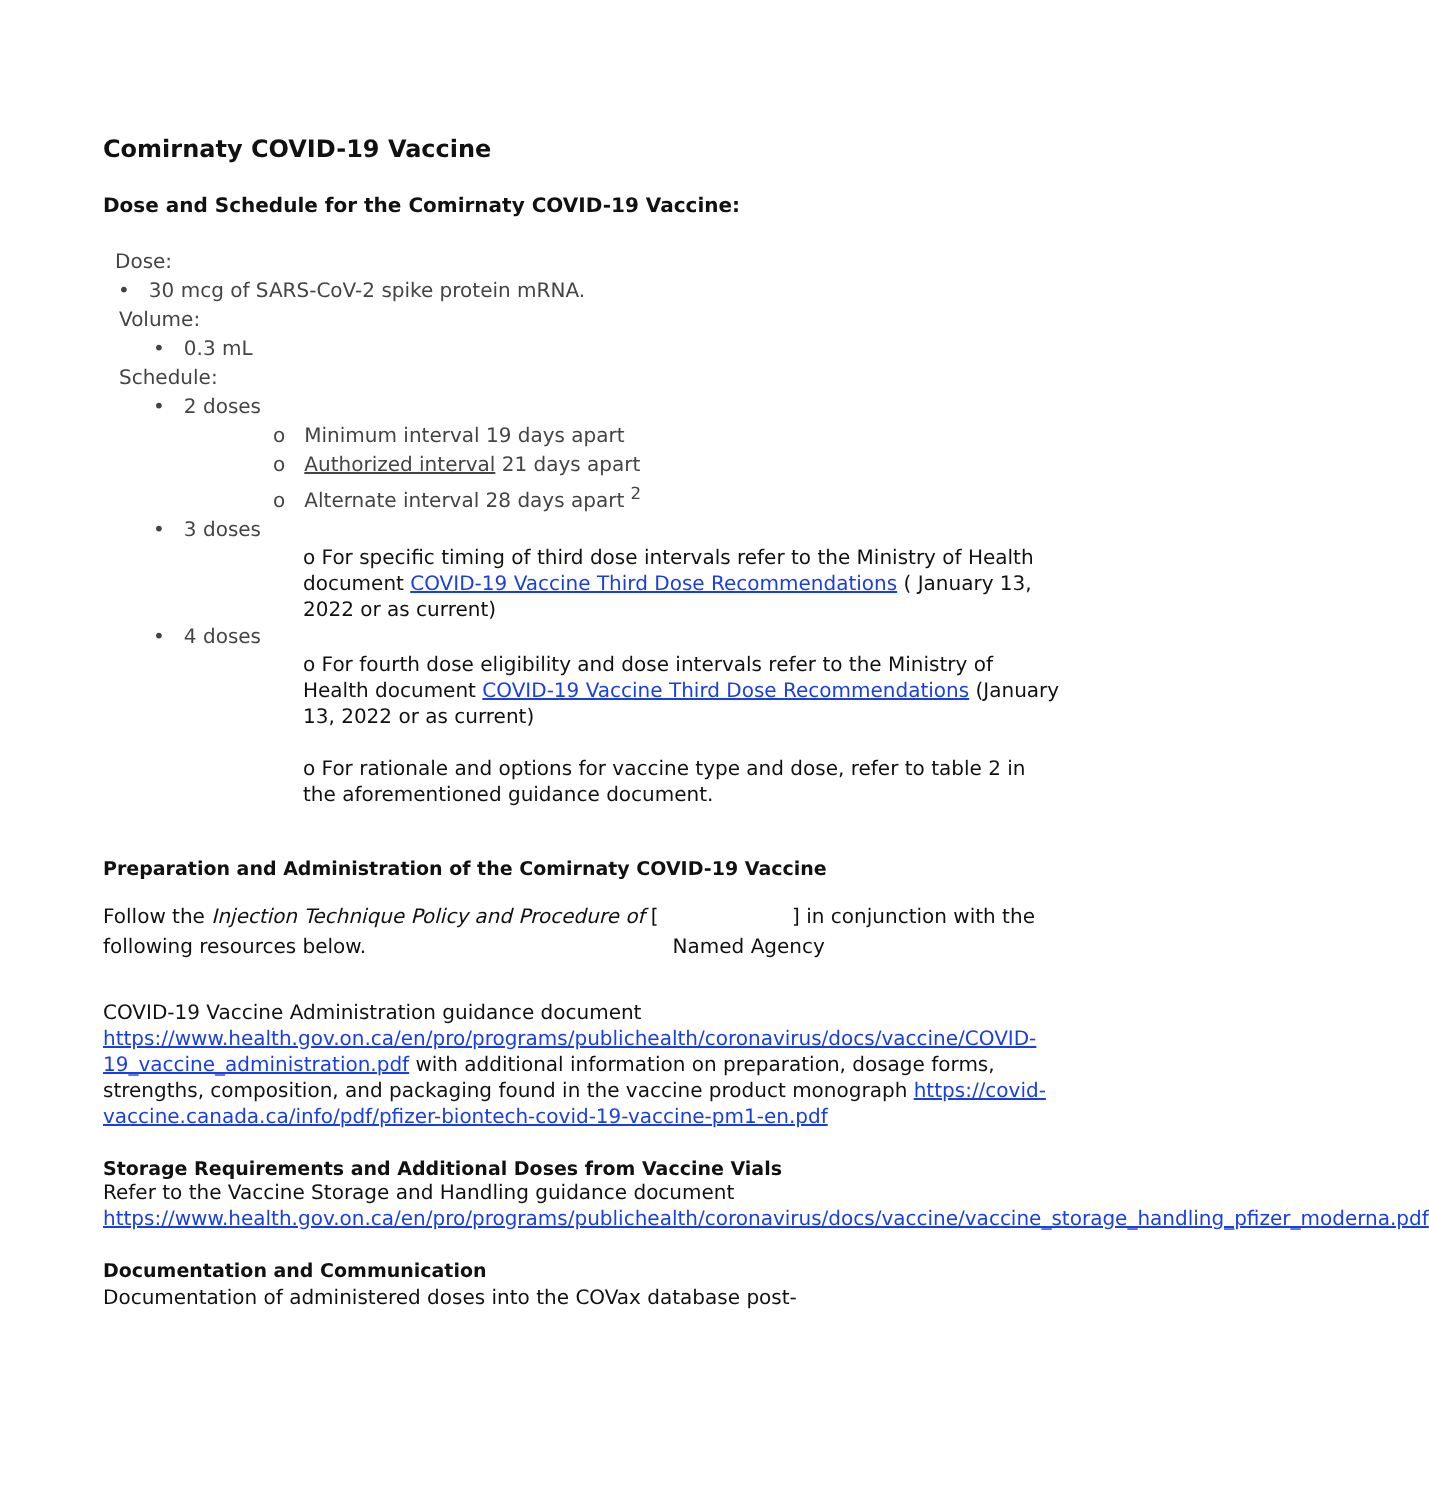Comirnaty COVID-19 Vaccine
Dose and Schedule for the Comirnaty COVID-19 Vaccine:
Dose:
• 30 mcg of SARS-CoV-2 spike protein mRNA.
Volume:
• 0.3 mL
Schedule:
• 2 doses
o Minimum interval 19 days apart
o Authorized interval 21 days apart
o Alternate interval 28 days apart <sup>2</sup>
• 3 doses
o For specific timing of third dose intervals refer to the Ministry of Health document COVID-19 Vaccine Third Dose Recommendations ( January 13, 2022 or as current)
• 4 doses
o For fourth dose eligibility and dose intervals refer to the Ministry of Health document COVID-19 Vaccine Third Dose Recommendations (January 13, 2022 or as current)
o For rationale and options for vaccine type and dose, refer to table 2 in the aforementioned guidance document.
Preparation and Administration of the Comirnaty COVID-19 Vaccine
Follow the Injection Technique Policy and Procedure of [ ] in conjunction with the following resources below. Named Agency
COVID-19 Vaccine Administration guidance document https://www.health.gov.on.ca/en/pro/programs/publichealth/coronavirus/docs/vaccine/COVID-19_vaccine_administration.pdf with additional information on preparation, dosage forms, strengths, composition, and packaging found in the vaccine product monograph https://covid-vaccine.canada.ca/info/pdf/pfizer-biontech-covid-19-vaccine-pm1-en.pdf
Storage Requirements and Additional Doses from Vaccine Vials
Refer to the Vaccine Storage and Handling guidance document https://www.health.gov.on.ca/en/pro/programs/publichealth/coronavirus/docs/vaccine/vaccine_storage_handling_pfizer_moderna.pdf
Documentation and Communication
Documentation of administered doses into the COVax database post-